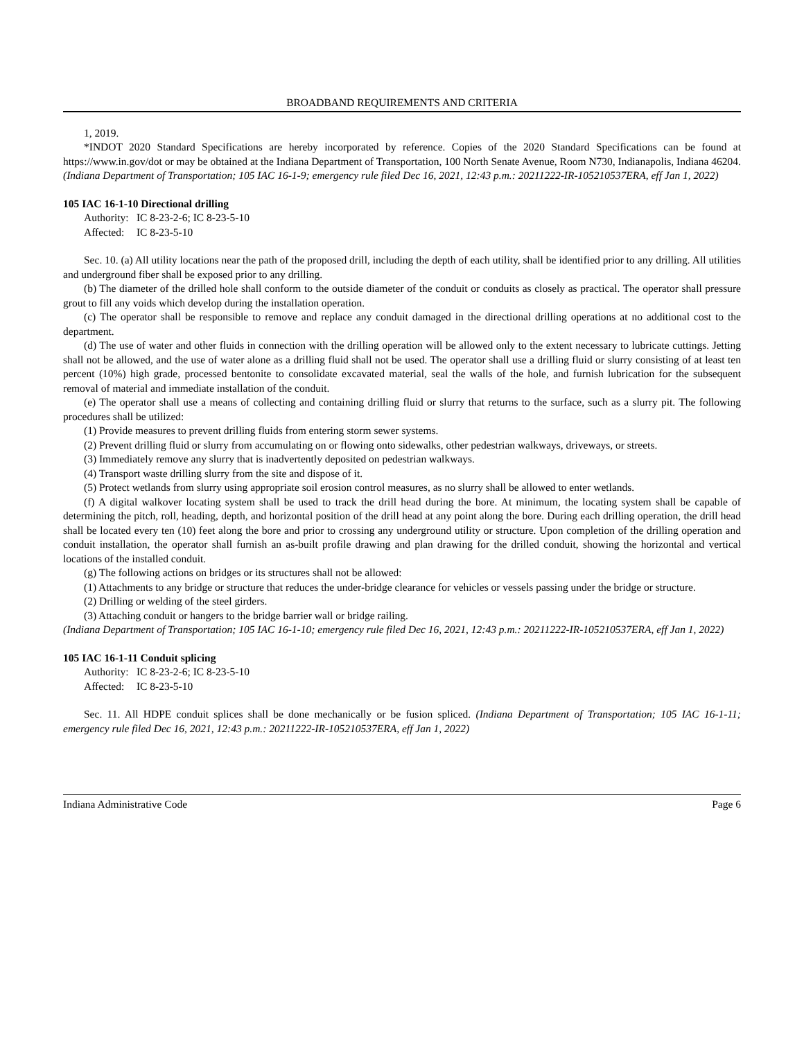BROADBAND REQUIREMENTS AND CRITERIA
1, 2019.
*INDOT 2020 Standard Specifications are hereby incorporated by reference. Copies of the 2020 Standard Specifications can be found at https://www.in.gov/dot or may be obtained at the Indiana Department of Transportation, 100 North Senate Avenue, Room N730, Indianapolis, Indiana 46204. (Indiana Department of Transportation; 105 IAC 16-1-9; emergency rule filed Dec 16, 2021, 12:43 p.m.: 20211222-IR-105210537ERA, eff Jan 1, 2022)
105 IAC 16-1-10 Directional drilling
Authority: IC 8-23-2-6; IC 8-23-5-10
Affected: IC 8-23-5-10
Sec. 10. (a) All utility locations near the path of the proposed drill, including the depth of each utility, shall be identified prior to any drilling. All utilities and underground fiber shall be exposed prior to any drilling.
(b) The diameter of the drilled hole shall conform to the outside diameter of the conduit or conduits as closely as practical. The operator shall pressure grout to fill any voids which develop during the installation operation.
(c) The operator shall be responsible to remove and replace any conduit damaged in the directional drilling operations at no additional cost to the department.
(d) The use of water and other fluids in connection with the drilling operation will be allowed only to the extent necessary to lubricate cuttings. Jetting shall not be allowed, and the use of water alone as a drilling fluid shall not be used. The operator shall use a drilling fluid or slurry consisting of at least ten percent (10%) high grade, processed bentonite to consolidate excavated material, seal the walls of the hole, and furnish lubrication for the subsequent removal of material and immediate installation of the conduit.
(e) The operator shall use a means of collecting and containing drilling fluid or slurry that returns to the surface, such as a slurry pit. The following procedures shall be utilized:
(1) Provide measures to prevent drilling fluids from entering storm sewer systems.
(2) Prevent drilling fluid or slurry from accumulating on or flowing onto sidewalks, other pedestrian walkways, driveways, or streets.
(3) Immediately remove any slurry that is inadvertently deposited on pedestrian walkways.
(4) Transport waste drilling slurry from the site and dispose of it.
(5) Protect wetlands from slurry using appropriate soil erosion control measures, as no slurry shall be allowed to enter wetlands.
(f) A digital walkover locating system shall be used to track the drill head during the bore. At minimum, the locating system shall be capable of determining the pitch, roll, heading, depth, and horizontal position of the drill head at any point along the bore. During each drilling operation, the drill head shall be located every ten (10) feet along the bore and prior to crossing any underground utility or structure. Upon completion of the drilling operation and conduit installation, the operator shall furnish an as-built profile drawing and plan drawing for the drilled conduit, showing the horizontal and vertical locations of the installed conduit.
(g) The following actions on bridges or its structures shall not be allowed:
(1) Attachments to any bridge or structure that reduces the under-bridge clearance for vehicles or vessels passing under the bridge or structure.
(2) Drilling or welding of the steel girders.
(3) Attaching conduit or hangers to the bridge barrier wall or bridge railing.
(Indiana Department of Transportation; 105 IAC 16-1-10; emergency rule filed Dec 16, 2021, 12:43 p.m.: 20211222-IR-105210537ERA, eff Jan 1, 2022)
105 IAC 16-1-11 Conduit splicing
Authority: IC 8-23-2-6; IC 8-23-5-10
Affected: IC 8-23-5-10
Sec. 11. All HDPE conduit splices shall be done mechanically or be fusion spliced. (Indiana Department of Transportation; 105 IAC 16-1-11; emergency rule filed Dec 16, 2021, 12:43 p.m.: 20211222-IR-105210537ERA, eff Jan 1, 2022)
Indiana Administrative Code Page 6